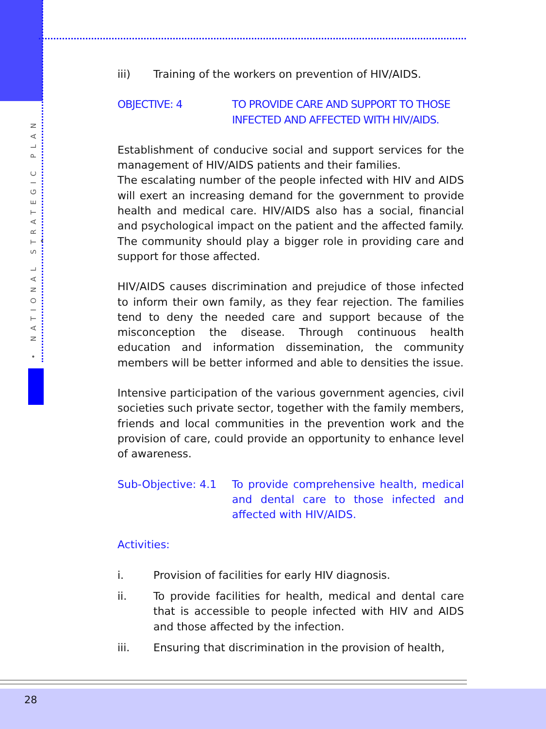• NATIONAL STRATEGIC PLAN •
iii) Training of the workers on prevention of HIV/AIDS.
OBJECTIVE: 4 TO PROVIDE CARE AND SUPPORT TO THOSE INFECTED AND AFFECTED WITH HIV/AIDS.
Establishment of conducive social and support services for the management of HIV/AIDS patients and their families.
The escalating number of the people infected with HIV and AIDS will exert an increasing demand for the government to provide health and medical care. HIV/AIDS also has a social, financial and psychological impact on the patient and the affected family. The community should play a bigger role in providing care and support for those affected.
HIV/AIDS causes discrimination and prejudice of those infected to inform their own family, as they fear rejection. The families tend to deny the needed care and support because of the misconception the disease. Through continuous health education and information dissemination, the community members will be better informed and able to densities the issue.
Intensive participation of the various government agencies, civil societies such private sector, together with the family members, friends and local communities in the prevention work and the provision of care, could provide an opportunity to enhance level of awareness.
Sub-Objective: 4.1 To provide comprehensive health, medical and dental care to those infected and affected with HIV/AIDS.
Activities:
i. Provision of facilities for early HIV diagnosis.
ii. To provide facilities for health, medical and dental care that is accessible to people infected with HIV and AIDS and those affected by the infection.
iii. Ensuring that discrimination in the provision of health,
28